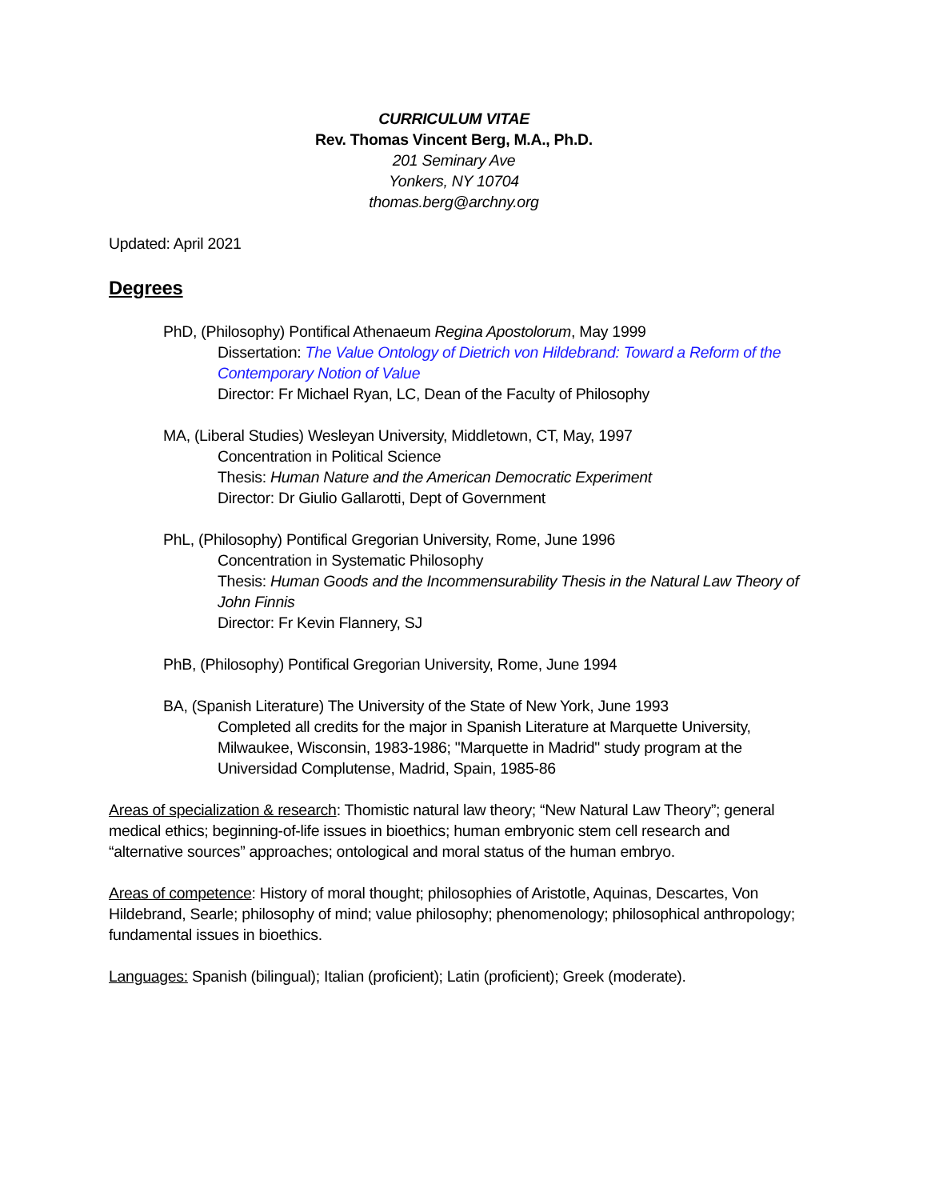CURRICULUM VITAE
Rev. Thomas Vincent Berg, M.A., Ph.D.
201 Seminary Ave
Yonkers, NY 10704
thomas.berg@archny.org
Updated: April 2021
Degrees
PhD, (Philosophy) Pontifical Athenaeum Regina Apostolorum, May 1999
Dissertation: The Value Ontology of Dietrich von Hildebrand: Toward a Reform of the Contemporary Notion of Value
Director: Fr Michael Ryan, LC, Dean of the Faculty of Philosophy
MA, (Liberal Studies) Wesleyan University, Middletown, CT, May, 1997
Concentration in Political Science
Thesis: Human Nature and the American Democratic Experiment
Director: Dr Giulio Gallarotti, Dept of Government
PhL, (Philosophy) Pontifical Gregorian University, Rome, June 1996
Concentration in Systematic Philosophy
Thesis: Human Goods and the Incommensurability Thesis in the Natural Law Theory of John Finnis
Director: Fr Kevin Flannery, SJ
PhB, (Philosophy) Pontifical Gregorian University, Rome, June 1994
BA, (Spanish Literature) The University of the State of New York, June 1993
Completed all credits for the major in Spanish Literature at Marquette University, Milwaukee, Wisconsin, 1983-1986; "Marquette in Madrid" study program at the Universidad Complutense, Madrid, Spain, 1985-86
Areas of specialization & research: Thomistic natural law theory; “New Natural Law Theory”; general medical ethics; beginning-of-life issues in bioethics; human embryonic stem cell research and “alternative sources” approaches; ontological and moral status of the human embryo.
Areas of competence: History of moral thought; philosophies of Aristotle, Aquinas, Descartes, Von Hildebrand, Searle; philosophy of mind; value philosophy; phenomenology; philosophical anthropology; fundamental issues in bioethics.
Languages: Spanish (bilingual); Italian (proficient); Latin (proficient); Greek (moderate).